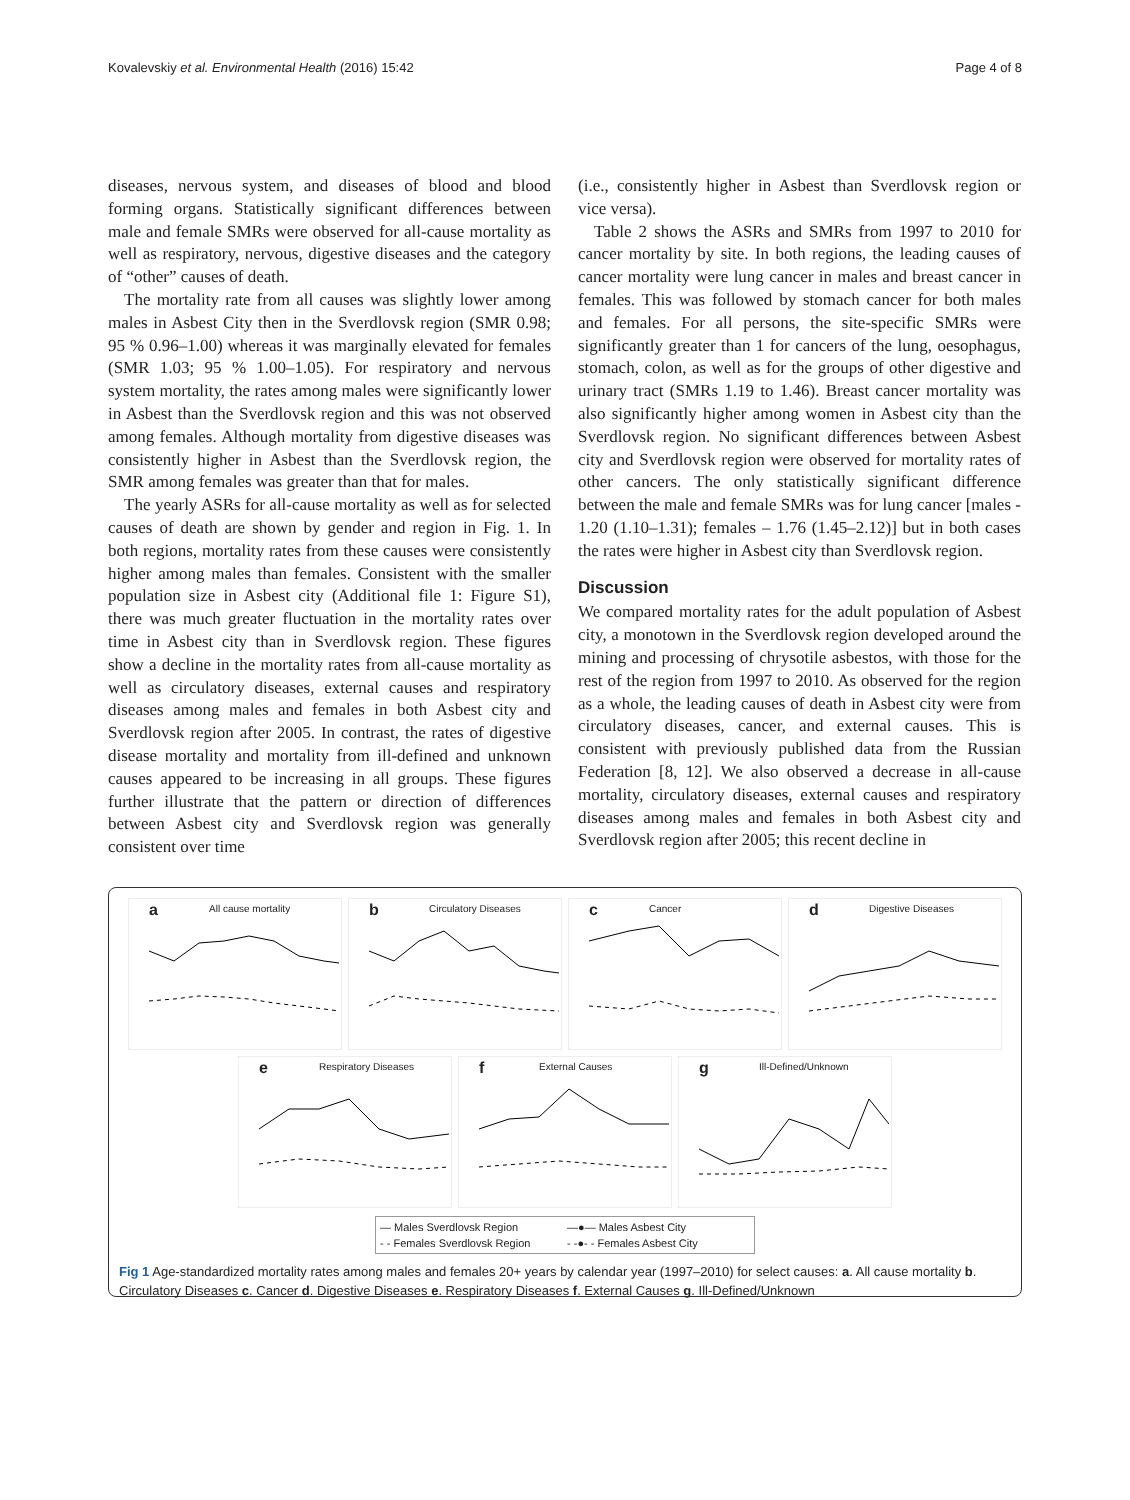Kovalevskiy et al. Environmental Health (2016) 15:42
Page 4 of 8
diseases, nervous system, and diseases of blood and blood forming organs. Statistically significant differences between male and female SMRs were observed for all-cause mortality as well as respiratory, nervous, digestive diseases and the category of “other” causes of death.
The mortality rate from all causes was slightly lower among males in Asbest City then in the Sverdlovsk region (SMR 0.98; 95 % 0.96–1.00) whereas it was marginally elevated for females (SMR 1.03; 95 % 1.00–1.05). For respiratory and nervous system mortality, the rates among males were significantly lower in Asbest than the Sverdlovsk region and this was not observed among females. Although mortality from digestive diseases was consistently higher in Asbest than the Sverdlovsk region, the SMR among females was greater than that for males.
The yearly ASRs for all-cause mortality as well as for selected causes of death are shown by gender and region in Fig. 1. In both regions, mortality rates from these causes were consistently higher among males than females. Consistent with the smaller population size in Asbest city (Additional file 1: Figure S1), there was much greater fluctuation in the mortality rates over time in Asbest city than in Sverdlovsk region. These figures show a decline in the mortality rates from all-cause mortality as well as circulatory diseases, external causes and respiratory diseases among males and females in both Asbest city and Sverdlovsk region after 2005. In contrast, the rates of digestive disease mortality and mortality from ill-defined and unknown causes appeared to be increasing in all groups. These figures further illustrate that the pattern or direction of differences between Asbest city and Sverdlovsk region was generally consistent over time
(i.e., consistently higher in Asbest than Sverdlovsk region or vice versa).
Table 2 shows the ASRs and SMRs from 1997 to 2010 for cancer mortality by site. In both regions, the leading causes of cancer mortality were lung cancer in males and breast cancer in females. This was followed by stomach cancer for both males and females. For all persons, the site-specific SMRs were significantly greater than 1 for cancers of the lung, oesophagus, stomach, colon, as well as for the groups of other digestive and urinary tract (SMRs 1.19 to 1.46). Breast cancer mortality was also significantly higher among women in Asbest city than the Sverdlovsk region. No significant differences between Asbest city and Sverdlovsk region were observed for mortality rates of other cancers. The only statistically significant difference between the male and female SMRs was for lung cancer [males - 1.20 (1.10–1.31); females – 1.76 (1.45–2.12)] but in both cases the rates were higher in Asbest city than Sverdlovsk region.
Discussion
We compared mortality rates for the adult population of Asbest city, a monotown in the Sverdlovsk region developed around the mining and processing of chrysotile asbestos, with those for the rest of the region from 1997 to 2010. As observed for the region as a whole, the leading causes of death in Asbest city were from circulatory diseases, cancer, and external causes. This is consistent with previously published data from the Russian Federation [8, 12]. We also observed a decrease in all-cause mortality, circulatory diseases, external causes and respiratory diseases among males and females in both Asbest city and Sverdlovsk region after 2005; this recent decline in
a All cause mortality
b Circulatory Diseases
c Cancer
d Digestive Diseases
e Respiratory Diseases
f External Causes
g Ill-Defined/Unknown
— Males Sverdlovsk Region
—●— Males Asbest City
- - Females Sverdlovsk Region
- -●- - Females Asbest City
Fig 1 Age-standardized mortality rates among males and females 20+ years by calendar year (1997–2010) for select causes: a. All cause mortality b. Circulatory Diseases c. Cancer d. Digestive Diseases e. Respiratory Diseases f. External Causes g. Ill-Defined/Unknown